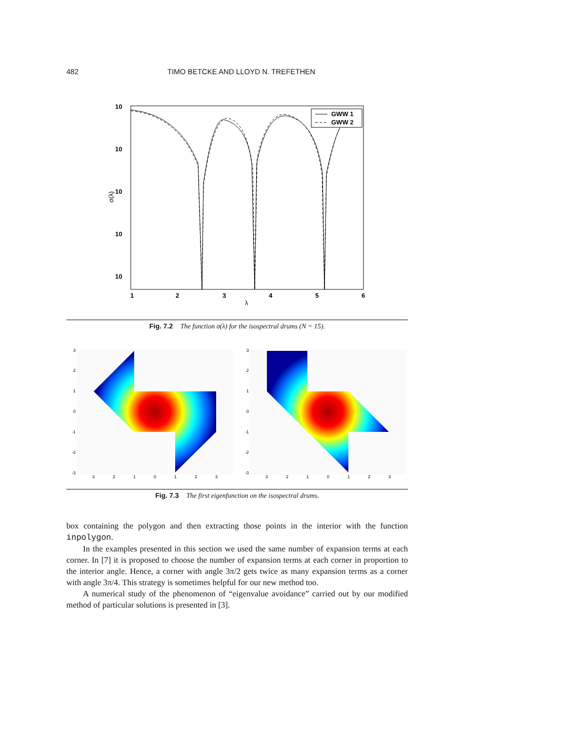482 TIMO BETCKE AND LLOYD N. TREFETHEN
10
10
10
10
10
1
2
3
4
5
6
λ
σ(λ)
GWW 1
GWW 2
Fig. 7.2 The function σ(λ) for the isospectral drums (N = 15).
3
2
1
0
-1
-2
-3
3
2
1
0
1
2
3
3
2
1
0
-1
-2
-3
3
2
1
0
1
2
3
Fig. 7.3 The first eigenfunction on the isospectral drums.
box containing the polygon and then extracting those points in the interior with the function inpolygon.
In the examples presented in this section we used the same number of expansion terms at each corner. In [7] it is proposed to choose the number of expansion terms at each corner in proportion to the interior angle. Hence, a corner with angle 3π/2 gets twice as many expansion terms as a corner with angle 3π/4. This strategy is sometimes helpful for our new method too.
A numerical study of the phenomenon of “eigenvalue avoidance” carried out by our modified method of particular solutions is presented in [3].